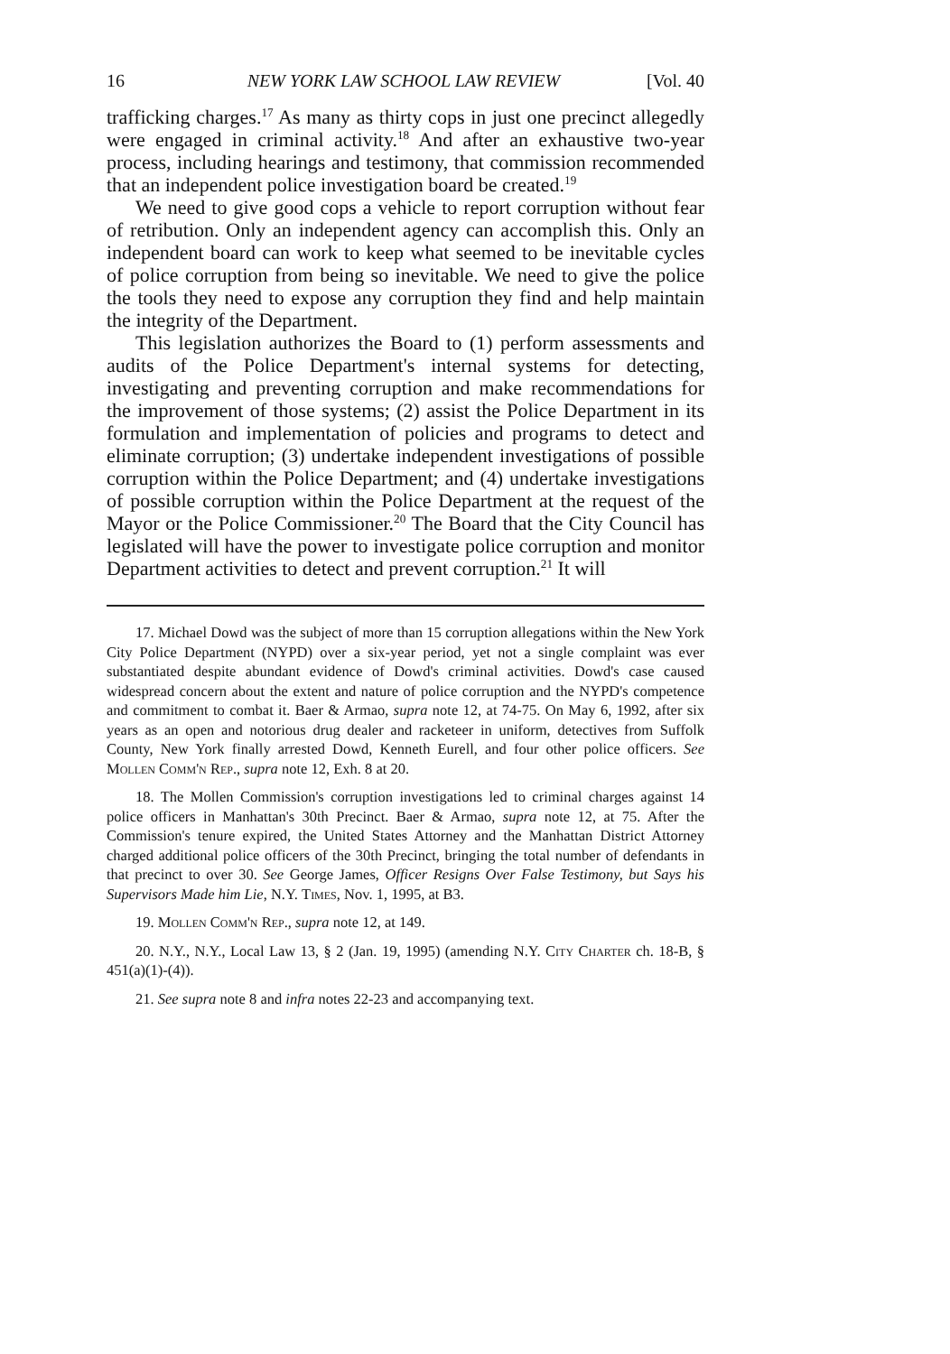16 NEW YORK LAW SCHOOL LAW REVIEW [Vol. 40
trafficking charges.<sup>17</sup> As many as thirty cops in just one precinct allegedly were engaged in criminal activity.<sup>18</sup> And after an exhaustive two-year process, including hearings and testimony, that commission recommended that an independent police investigation board be created.<sup>19</sup>
We need to give good cops a vehicle to report corruption without fear of retribution. Only an independent agency can accomplish this. Only an independent board can work to keep what seemed to be inevitable cycles of police corruption from being so inevitable. We need to give the police the tools they need to expose any corruption they find and help maintain the integrity of the Department.
This legislation authorizes the Board to (1) perform assessments and audits of the Police Department's internal systems for detecting, investigating and preventing corruption and make recommendations for the improvement of those systems; (2) assist the Police Department in its formulation and implementation of policies and programs to detect and eliminate corruption; (3) undertake independent investigations of possible corruption within the Police Department; and (4) undertake investigations of possible corruption within the Police Department at the request of the Mayor or the Police Commissioner.<sup>20</sup> The Board that the City Council has legislated will have the power to investigate police corruption and monitor Department activities to detect and prevent corruption.<sup>21</sup> It will
17. Michael Dowd was the subject of more than 15 corruption allegations within the New York City Police Department (NYPD) over a six-year period, yet not a single complaint was ever substantiated despite abundant evidence of Dowd's criminal activities. Dowd's case caused widespread concern about the extent and nature of police corruption and the NYPD's competence and commitment to combat it. Baer & Armao, supra note 12, at 74-75. On May 6, 1992, after six years as an open and notorious drug dealer and racketeer in uniform, detectives from Suffolk County, New York finally arrested Dowd, Kenneth Eurell, and four other police officers. See Mollen Comm'n Rep., supra note 12, Exh. 8 at 20.
18. The Mollen Commission's corruption investigations led to criminal charges against 14 police officers in Manhattan's 30th Precinct. Baer & Armao, supra note 12, at 75. After the Commission's tenure expired, the United States Attorney and the Manhattan District Attorney charged additional police officers of the 30th Precinct, bringing the total number of defendants in that precinct to over 30. See George James, Officer Resigns Over False Testimony, but Says his Supervisors Made him Lie, N.Y. Times, Nov. 1, 1995, at B3.
19. Mollen Comm'n Rep., supra note 12, at 149.
20. N.Y., N.Y., Local Law 13, § 2 (Jan. 19, 1995) (amending N.Y. City Charter ch. 18-B, § 451(a)(1)-(4)).
21. See supra note 8 and infra notes 22-23 and accompanying text.